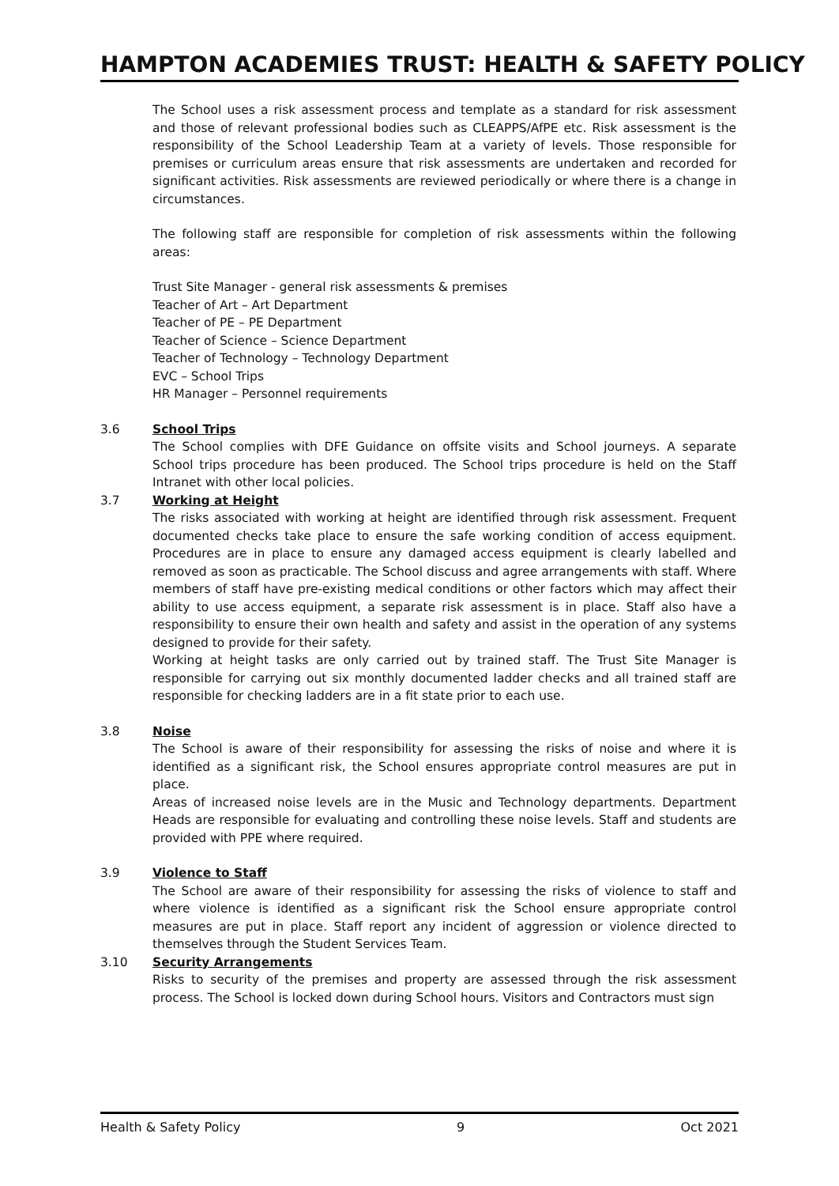HAMPTON ACADEMIES TRUST: HEALTH & SAFETY POLICY
The School uses a risk assessment process and template as a standard for risk assessment and those of relevant professional bodies such as CLEAPPS/AfPE etc. Risk assessment is the responsibility of the School Leadership Team at a variety of levels. Those responsible for premises or curriculum areas ensure that risk assessments are undertaken and recorded for significant activities. Risk assessments are reviewed periodically or where there is a change in circumstances.
The following staff are responsible for completion of risk assessments within the following areas:
Trust Site Manager - general risk assessments & premises
Teacher of Art – Art Department
Teacher of PE – PE Department
Teacher of Science – Science Department
Teacher of Technology – Technology Department
EVC – School Trips
HR Manager – Personnel requirements
3.6 School Trips
The School complies with DFE Guidance on offsite visits and School journeys. A separate School trips procedure has been produced. The School trips procedure is held on the Staff Intranet with other local policies.
3.7 Working at Height
The risks associated with working at height are identified through risk assessment. Frequent documented checks take place to ensure the safe working condition of access equipment. Procedures are in place to ensure any damaged access equipment is clearly labelled and removed as soon as practicable. The School discuss and agree arrangements with staff. Where members of staff have pre-existing medical conditions or other factors which may affect their ability to use access equipment, a separate risk assessment is in place. Staff also have a responsibility to ensure their own health and safety and assist in the operation of any systems designed to provide for their safety.
Working at height tasks are only carried out by trained staff. The Trust Site Manager is responsible for carrying out six monthly documented ladder checks and all trained staff are responsible for checking ladders are in a fit state prior to each use.
3.8 Noise
The School is aware of their responsibility for assessing the risks of noise and where it is identified as a significant risk, the School ensures appropriate control measures are put in place.
Areas of increased noise levels are in the Music and Technology departments. Department Heads are responsible for evaluating and controlling these noise levels. Staff and students are provided with PPE where required.
3.9 Violence to Staff
The School are aware of their responsibility for assessing the risks of violence to staff and where violence is identified as a significant risk the School ensure appropriate control measures are put in place. Staff report any incident of aggression or violence directed to themselves through the Student Services Team.
3.10 Security Arrangements
Risks to security of the premises and property are assessed through the risk assessment process. The School is locked down during School hours. Visitors and Contractors must sign
Health & Safety Policy 9 Oct 2021